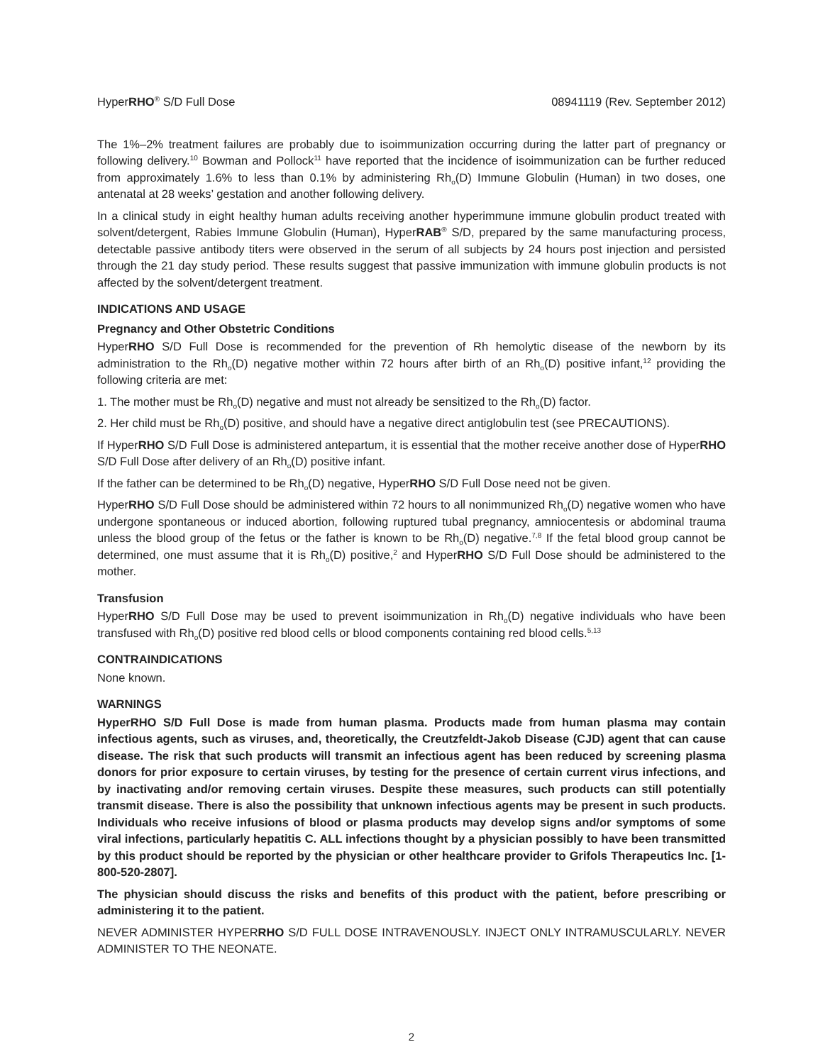HyperRHO<sup>®</sup> S/D Full Dose 08941119 (Rev. September 2012)
The 1%–2% treatment failures are probably due to isoimmunization occurring during the latter part of pregnancy or following delivery.<sup>10</sup> Bowman and Pollock<sup>11</sup> have reported that the incidence of isoimmunization can be further reduced from approximately 1.6% to less than 0.1% by administering Rh<sub>o</sub>(D) Immune Globulin (Human) in two doses, one antenatal at 28 weeks’ gestation and another following delivery.
In a clinical study in eight healthy human adults receiving another hyperimmune immune globulin product treated with solvent/detergent, Rabies Immune Globulin (Human), HyperRAB<sup>®</sup> S/D, prepared by the same manufacturing process, detectable passive antibody titers were observed in the serum of all subjects by 24 hours post injection and persisted through the 21 day study period. These results suggest that passive immunization with immune globulin products is not affected by the solvent/detergent treatment.
INDICATIONS AND USAGE
Pregnancy and Other Obstetric Conditions
HyperRHO S/D Full Dose is recommended for the prevention of Rh hemolytic disease of the newborn by its administration to the Rh<sub>o</sub>(D) negative mother within 72 hours after birth of an Rh<sub>o</sub>(D) positive infant,<sup>12</sup> providing the following criteria are met:
1. The mother must be Rh<sub>o</sub>(D) negative and must not already be sensitized to the Rh<sub>o</sub>(D) factor.
2. Her child must be Rh<sub>o</sub>(D) positive, and should have a negative direct antiglobulin test (see PRECAUTIONS).
If HyperRHO S/D Full Dose is administered antepartum, it is essential that the mother receive another dose of HyperRHO S/D Full Dose after delivery of an Rh<sub>o</sub>(D) positive infant.
If the father can be determined to be Rh<sub>o</sub>(D) negative, HyperRHO S/D Full Dose need not be given.
HyperRHO S/D Full Dose should be administered within 72 hours to all nonimmunized Rh<sub>o</sub>(D) negative women who have undergone spontaneous or induced abortion, following ruptured tubal pregnancy, amniocentesis or abdominal trauma unless the blood group of the fetus or the father is known to be Rh<sub>o</sub>(D) negative.<sup>7,8</sup> If the fetal blood group cannot be determined, one must assume that it is Rh<sub>o</sub>(D) positive,<sup>2</sup> and HyperRHO S/D Full Dose should be administered to the mother.
Transfusion
HyperRHO S/D Full Dose may be used to prevent isoimmunization in Rh<sub>o</sub>(D) negative individuals who have been transfused with Rh<sub>o</sub>(D) positive red blood cells or blood components containing red blood cells.<sup>5,13</sup>
CONTRAINDICATIONS
None known.
WARNINGS
HyperRHO S/D Full Dose is made from human plasma. Products made from human plasma may contain infectious agents, such as viruses, and, theoretically, the Creutzfeldt-Jakob Disease (CJD) agent that can cause disease. The risk that such products will transmit an infectious agent has been reduced by screening plasma donors for prior exposure to certain viruses, by testing for the presence of certain current virus infections, and by inactivating and/or removing certain viruses. Despite these measures, such products can still potentially transmit disease. There is also the possibility that unknown infectious agents may be present in such products. Individuals who receive infusions of blood or plasma products may develop signs and/or symptoms of some viral infections, particularly hepatitis C. ALL infections thought by a physician possibly to have been transmitted by this product should be reported by the physician or other healthcare provider to Grifols Therapeutics Inc. [1-800-520-2807].
The physician should discuss the risks and benefits of this product with the patient, before prescribing or administering it to the patient.
NEVER ADMINISTER HYPERRHO S/D FULL DOSE INTRAVENOUSLY. INJECT ONLY INTRAMUSCULARLY. NEVER ADMINISTER TO THE NEONATE.
2